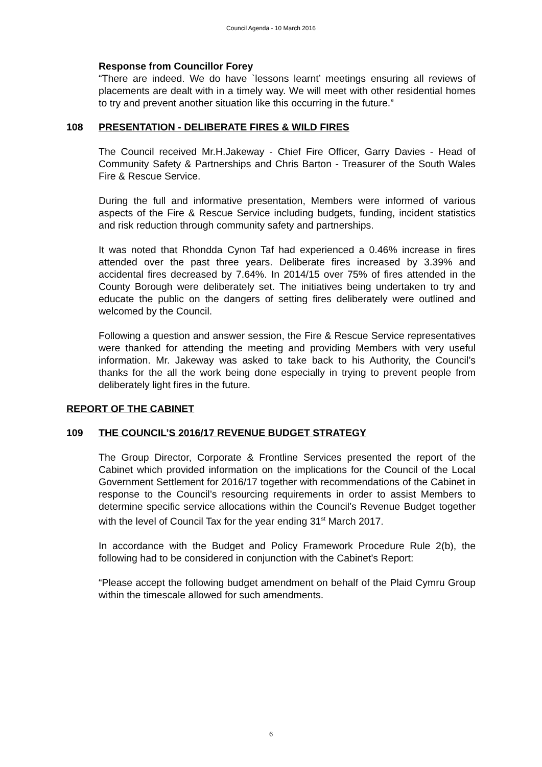Council Agenda - 10 March 2016
Response from Councillor Forey
“There are indeed. We do have `lessons learnt’ meetings ensuring all reviews of placements are dealt with in a timely way. We will meet with other residential homes to try and prevent another situation like this occurring in the future.”
108 PRESENTATION - DELIBERATE FIRES & WILD FIRES
The Council received Mr.H.Jakeway - Chief Fire Officer, Garry Davies - Head of Community Safety & Partnerships and Chris Barton - Treasurer of the South Wales Fire & Rescue Service.
During the full and informative presentation, Members were informed of various aspects of the Fire & Rescue Service including budgets, funding, incident statistics and risk reduction through community safety and partnerships.
It was noted that Rhondda Cynon Taf had experienced a 0.46% increase in fires attended over the past three years. Deliberate fires increased by 3.39% and accidental fires decreased by 7.64%. In 2014/15 over 75% of fires attended in the County Borough were deliberately set. The initiatives being undertaken to try and educate the public on the dangers of setting fires deliberately were outlined and welcomed by the Council.
Following a question and answer session, the Fire & Rescue Service representatives were thanked for attending the meeting and providing Members with very useful information. Mr. Jakeway was asked to take back to his Authority, the Council’s thanks for the all the work being done especially in trying to prevent people from deliberately light fires in the future.
REPORT OF THE CABINET
109 THE COUNCIL’S 2016/17 REVENUE BUDGET STRATEGY
The Group Director, Corporate & Frontline Services presented the report of the Cabinet which provided information on the implications for the Council of the Local Government Settlement for 2016/17 together with recommendations of the Cabinet in response to the Council’s resourcing requirements in order to assist Members to determine specific service allocations within the Council’s Revenue Budget together with the level of Council Tax for the year ending 31<sup>st</sup> March 2017.
In accordance with the Budget and Policy Framework Procedure Rule 2(b), the following had to be considered in conjunction with the Cabinet’s Report:
“Please accept the following budget amendment on behalf of the Plaid Cymru Group within the timescale allowed for such amendments.
6